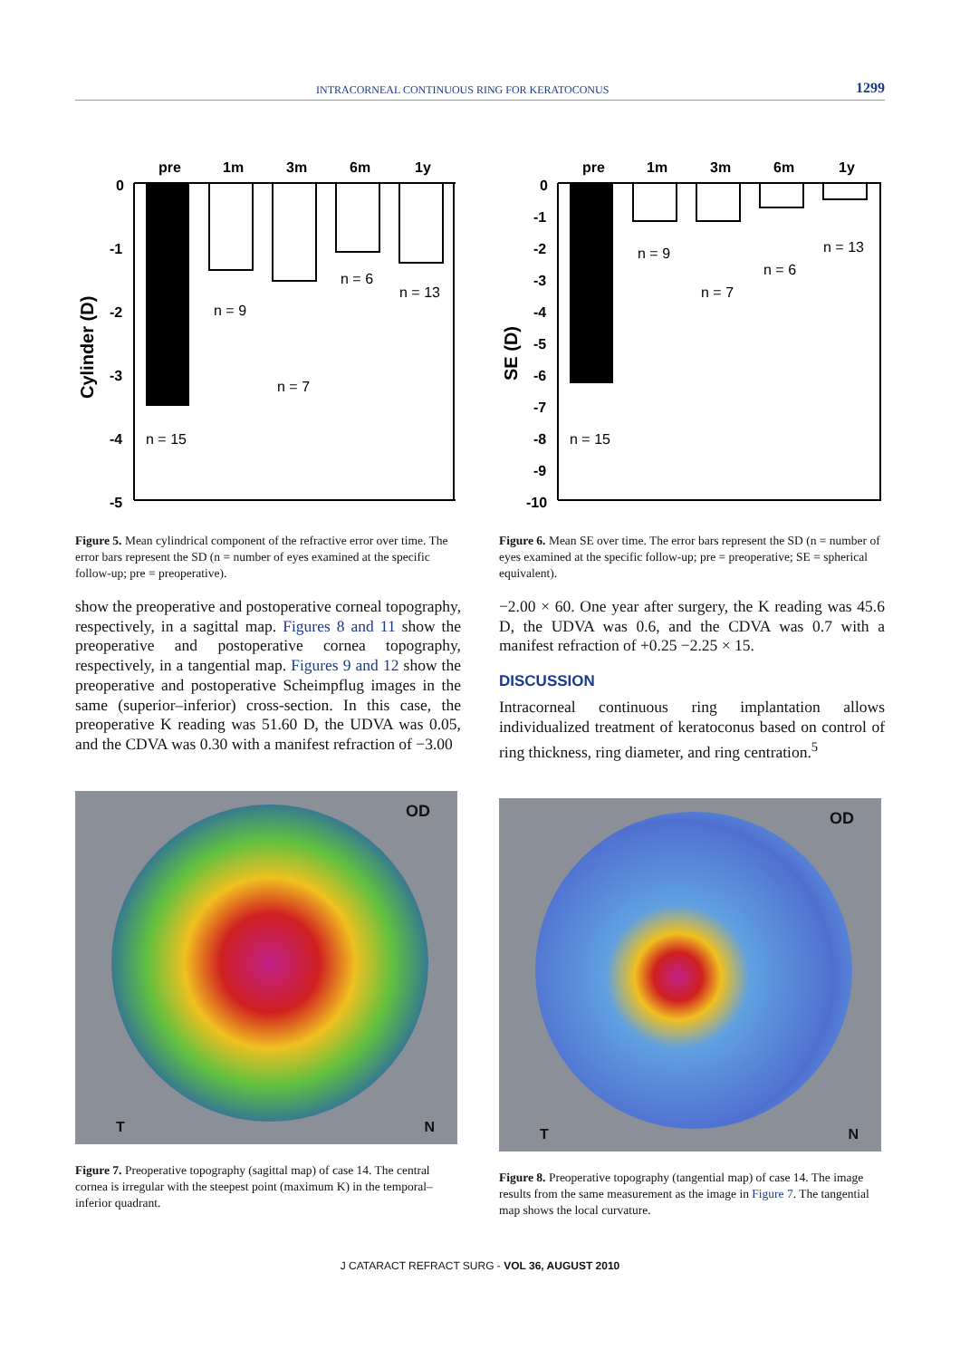INTRACORNEAL CONTINUOUS RING FOR KERATOCONUS 1299
Cylinder (D)
0
-1
-2
-3
-4
-5
pre
1m
3m
6m
1y
n = 15
n = 9
n = 7
n = 6
n = 13
Figure 5. Mean cylindrical component of the refractive error over time. The error bars represent the SD (n = number of eyes examined at the specific follow-up; pre = preoperative).
show the preoperative and postoperative corneal topography, respectively, in a sagittal map. Figures 8 and 11 show the preoperative and postoperative cornea topography, respectively, in a tangential map. Figures 9 and 12 show the preoperative and postoperative Scheimpflug images in the same (superior–inferior) cross-section. In this case, the preoperative K reading was 51.60 D, the UDVA was 0.05, and the CDVA was 0.30 with a manifest refraction of −3.00
OD
T N
Figure 7. Preoperative topography (sagittal map) of case 14. The central cornea is irregular with the steepest point (maximum K) in the temporal–inferior quadrant.
SE (D)
0
-1
-2
-3
-4
-5
-6
-7
-8
-9
-10
pre
1m
3m
6m
1y
n = 15
n = 9
n = 7
n = 6
n = 13
Figure 6. Mean SE over time. The error bars represent the SD (n = number of eyes examined at the specific follow-up; pre = preoperative; SE = spherical equivalent).
−2.00 × 60. One year after surgery, the K reading was 45.6 D, the UDVA was 0.6, and the CDVA was 0.7 with a manifest refraction of +0.25 −2.25 × 15.
DISCUSSION
Intracorneal continuous ring implantation allows individualized treatment of keratoconus based on control of ring thickness, ring diameter, and ring centration.<sup>5</sup>
OD
T N
Figure 8. Preoperative topography (tangential map) of case 14. The image results from the same measurement as the image in Figure 7. The tangential map shows the local curvature.
J CATARACT REFRACT SURG - VOL 36, AUGUST 2010